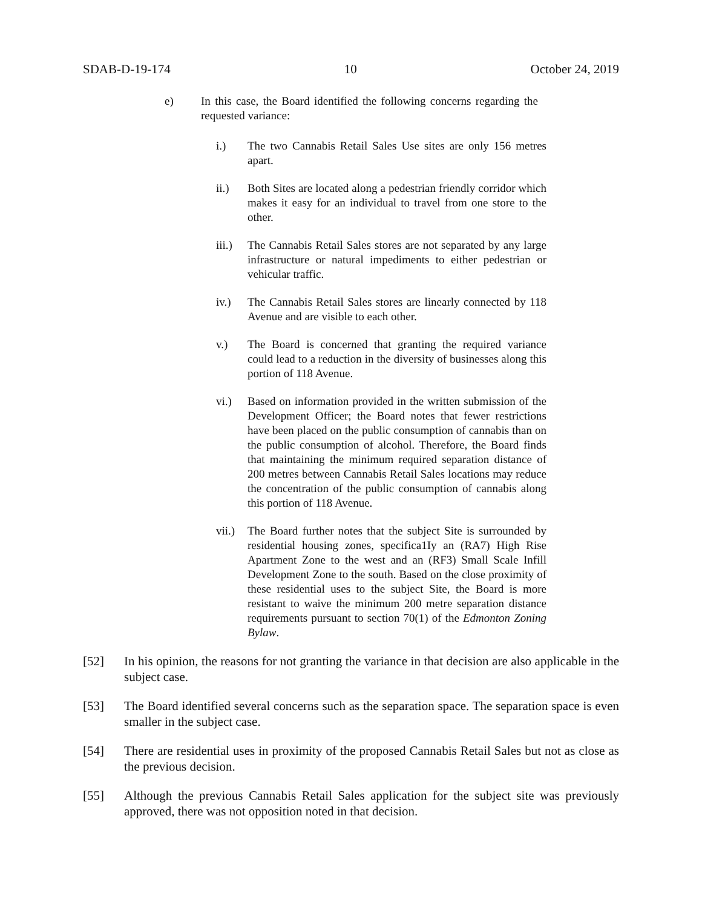SDAB-D-19-174 10 October 24, 2019
e) In this case, the Board identified the following concerns regarding the requested variance:
i.) The two Cannabis Retail Sales Use sites are only 156 metres apart.
ii.) Both Sites are located along a pedestrian friendly corridor which makes it easy for an individual to travel from one store to the other.
iii.) The Cannabis Retail Sales stores are not separated by any large infrastructure or natural impediments to either pedestrian or vehicular traffic.
iv.) The Cannabis Retail Sales stores are linearly connected by 118 Avenue and are visible to each other.
v.) The Board is concerned that granting the required variance could lead to a reduction in the diversity of businesses along this portion of 118 Avenue.
vi.) Based on information provided in the written submission of the Development Officer; the Board notes that fewer restrictions have been placed on the public consumption of cannabis than on the public consumption of alcohol. Therefore, the Board finds that maintaining the minimum required separation distance of 200 metres between Cannabis Retail Sales locations may reduce the concentration of the public consumption of cannabis along this portion of 118 Avenue.
vii.) The Board further notes that the subject Site is surrounded by residential housing zones, specifica1Iy an (RA7) High Rise Apartment Zone to the west and an (RF3) Small Scale Infill Development Zone to the south. Based on the close proximity of these residential uses to the subject Site, the Board is more resistant to waive the minimum 200 metre separation distance requirements pursuant to section 70(1) of the Edmonton Zoning Bylaw.
[52] In his opinion, the reasons for not granting the variance in that decision are also applicable in the subject case.
[53] The Board identified several concerns such as the separation space. The separation space is even smaller in the subject case.
[54] There are residential uses in proximity of the proposed Cannabis Retail Sales but not as close as the previous decision.
[55] Although the previous Cannabis Retail Sales application for the subject site was previously approved, there was not opposition noted in that decision.